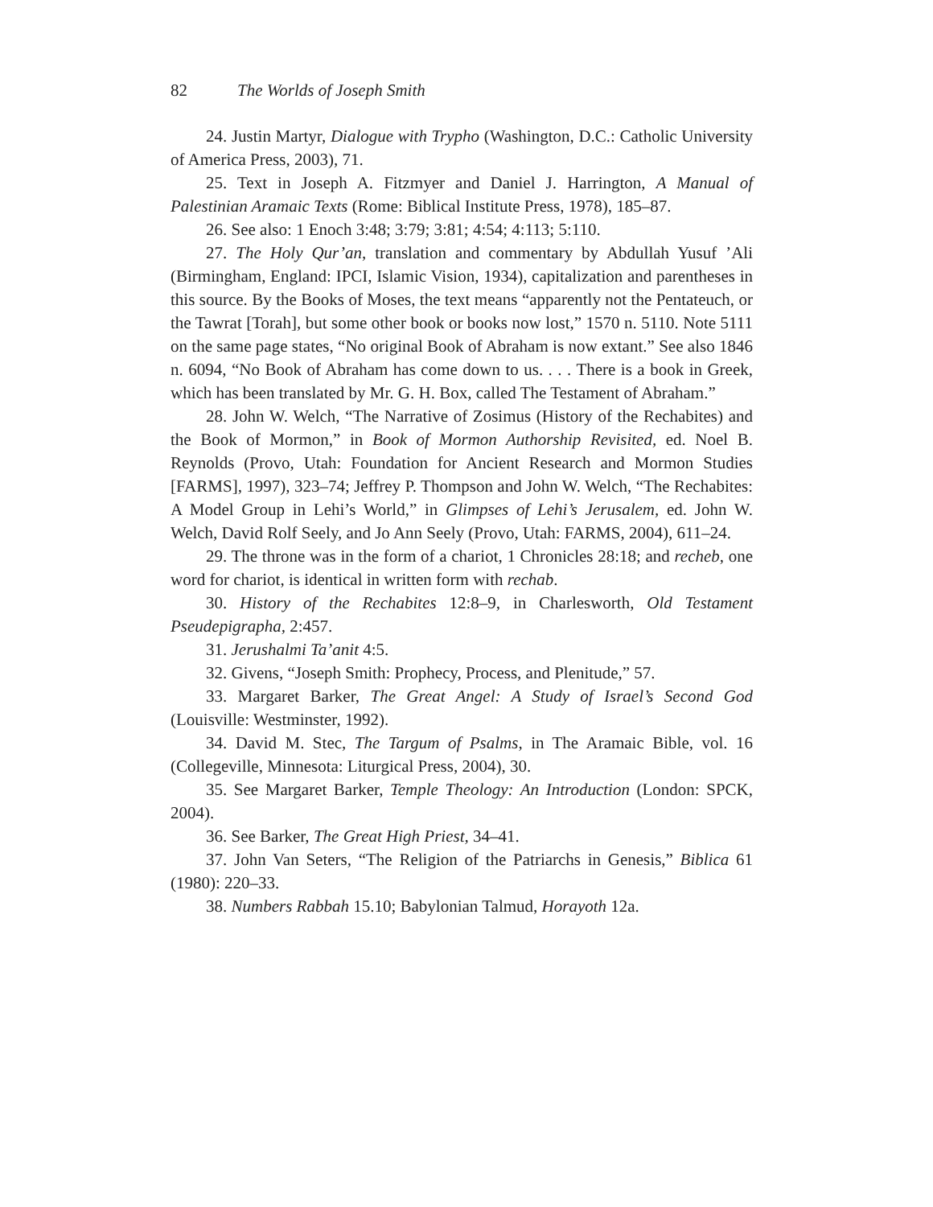82 The Worlds of Joseph Smith
24. Justin Martyr, Dialogue with Trypho (Washington, D.C.: Catholic University of America Press, 2003), 71.
25. Text in Joseph A. Fitzmyer and Daniel J. Harrington, A Manual of Palestinian Aramaic Texts (Rome: Biblical Institute Press, 1978), 185–87.
26. See also: 1 Enoch 3:48; 3:79; 3:81; 4:54; 4:113; 5:110.
27. The Holy Qur’an, translation and commentary by Abdullah Yusuf ’Ali (Birmingham, England: IPCI, Islamic Vision, 1934), capitalization and parentheses in this source. By the Books of Moses, the text means “apparently not the Pentateuch, or the Tawrat [Torah], but some other book or books now lost,” 1570 n. 5110. Note 5111 on the same page states, “No original Book of Abraham is now extant.” See also 1846 n. 6094, “No Book of Abraham has come down to us. . . . There is a book in Greek, which has been translated by Mr. G. H. Box, called The Testament of Abraham.”
28. John W. Welch, “The Narrative of Zosimus (History of the Rechabites) and the Book of Mormon,” in Book of Mormon Authorship Revisited, ed. Noel B. Reynolds (Provo, Utah: Foundation for Ancient Research and Mormon Studies [FARMS], 1997), 323–74; Jeffrey P. Thompson and John W. Welch, “The Rechabites: A Model Group in Lehi’s World,” in Glimpses of Lehi’s Jerusalem, ed. John W. Welch, David Rolf Seely, and Jo Ann Seely (Provo, Utah: FARMS, 2004), 611–24.
29. The throne was in the form of a chariot, 1 Chronicles 28:18; and recheb, one word for chariot, is identical in written form with rechab.
30. History of the Rechabites 12:8–9, in Charlesworth, Old Testament Pseudepigrapha, 2:457.
31. Jerushalmi Ta’anit 4:5.
32. Givens, “Joseph Smith: Prophecy, Process, and Plenitude,” 57.
33. Margaret Barker, The Great Angel: A Study of Israel’s Second God (Louisville: Westminster, 1992).
34. David M. Stec, The Targum of Psalms, in The Aramaic Bible, vol. 16 (Collegeville, Minnesota: Liturgical Press, 2004), 30.
35. See Margaret Barker, Temple Theology: An Introduction (London: SPCK, 2004).
36. See Barker, The Great High Priest, 34–41.
37. John Van Seters, “The Religion of the Patriarchs in Genesis,” Biblica 61 (1980): 220–33.
38. Numbers Rabbah 15.10; Babylonian Talmud, Horayoth 12a.